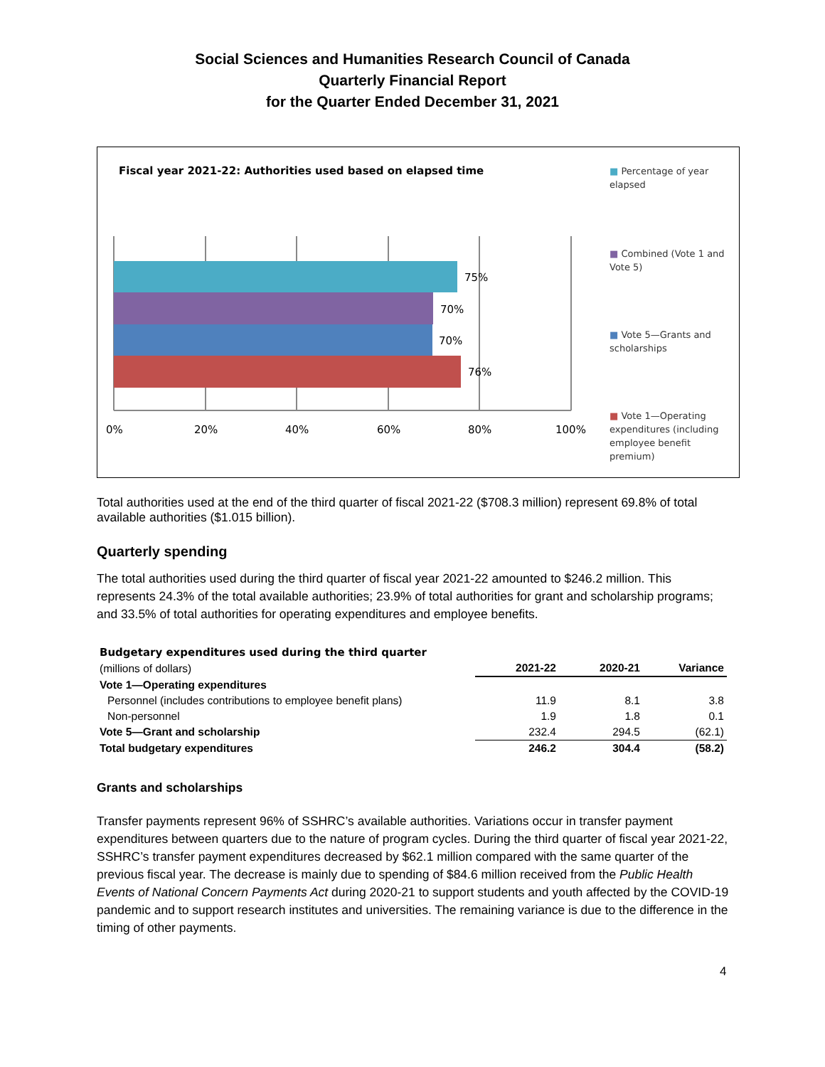Social Sciences and Humanities Research Council of Canada
Quarterly Financial Report
for the Quarter Ended December 31, 2021
Fiscal year 2021-22: Authorities used based on elapsed time
75%
70%
70%
76%
0%
20%
40%
60%
80%
100%
■ Percentage of year elapsed
■ Combined (Vote 1 and Vote 5)
■ Vote 5—Grants and scholarships
■ Vote 1—Operating expenditures (including employee benefit premium)
Total authorities used at the end of the third quarter of fiscal 2021-22 ($708.3 million) represent 69.8% of total available authorities ($1.015 billion).
Quarterly spending
The total authorities used during the third quarter of fiscal year 2021-22 amounted to $246.2 million. This represents 24.3% of the total available authorities; 23.9% of total authorities for grant and scholarship programs; and 33.5% of total authorities for operating expenditures and employee benefits.
| Budgetary expenditures used during the third quarter | | | |
| (millions of dollars) | 2021-22 | 2020-21 | Variance |
| Vote 1—Operating expenditures | | | |
| Personnel (includes contributions to employee benefit plans) | 11.9 | 8.1 | 3.8 |
| Non-personnel | 1.9 | 1.8 | 0.1 |
| Vote 5—Grant and scholarship | 232.4 | 294.5 | (62.1) |
| Total budgetary expenditures | 246.2 | 304.4 | (58.2) |
Grants and scholarships
Transfer payments represent 96% of SSHRC’s available authorities. Variations occur in transfer payment expenditures between quarters due to the nature of program cycles. During the third quarter of fiscal year 2021-22, SSHRC’s transfer payment expenditures decreased by $62.1 million compared with the same quarter of the previous fiscal year. The decrease is mainly due to spending of $84.6 million received from the Public Health Events of National Concern Payments Act during 2020-21 to support students and youth affected by the COVID-19 pandemic and to support research institutes and universities. The remaining variance is due to the difference in the timing of other payments.
4